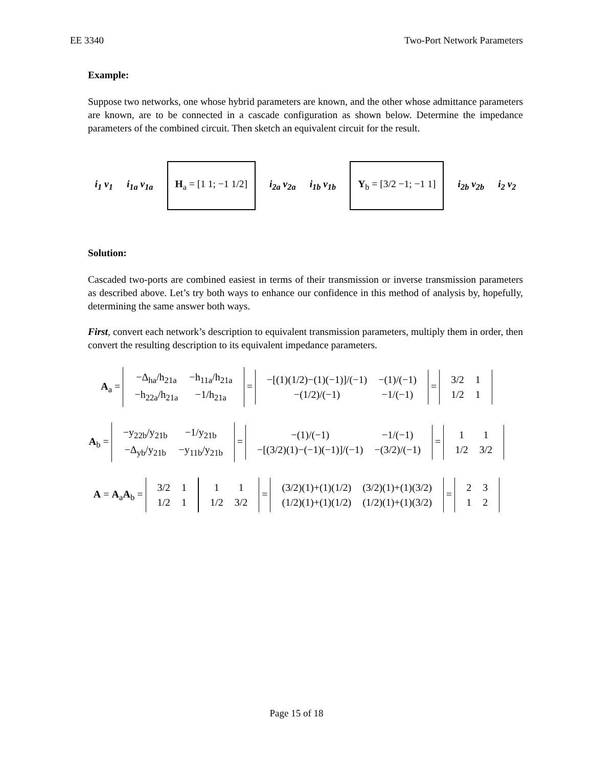EE 3340 Two-Port Network Parameters
Example:
Suppose two networks, one whose hybrid parameters are known, and the other whose admittance parameters are known, are to be connected in a cascade configuration as shown below. Determine the impedance parameters of the combined circuit. Then sketch an equivalent circuit for the result.
i<sub>1</sub> v<sub>1</sub> i<sub>1a</sub> v<sub>1a</sub> H<sub>a</sub> = [1 1; −1 1/2] i<sub>2a</sub> v<sub>2a</sub> i<sub>1b</sub> v<sub>1b</sub> Y<sub>b</sub> = [3/2 −1; −1 1] i<sub>2b</sub> v<sub>2b</sub> i<sub>2</sub> v<sub>2</sub>
Solution:
Cascaded two-ports are combined easiest in terms of their transmission or inverse transmission parameters as described above. Let’s try both ways to enhance our confidence in this method of analysis by, hopefully, determining the same answer both ways.
First, convert each network’s description to equivalent transmission parameters, multiply them in order, then convert the resulting description to its equivalent impedance parameters.
A<sub>a</sub> =
| −Δ<sub>ha</sub>/h<sub>21a</sub> | −h<sub>11a</sub>/h<sub>21a</sub> |
| −h<sub>22a</sub>/h<sub>21a</sub> | −1/h<sub>21a</sub> |
=
| −[(1)(1/2)−(1)(−1)]/(−1) | −(1)/(−1) |
| −(1/2)/(−1) | −1/(−1) |
=
| 3/2 | 1 |
| 1/2 | 1 |
A<sub>b</sub> =
| −y<sub>22b</sub>/y<sub>21b</sub> | −1/y<sub>21b</sub> |
| −Δ<sub>yb</sub>/y<sub>21b</sub> | −y<sub>11b</sub>/y<sub>21b</sub> |
=
| −(1)/(−1) | −1/(−1) |
| −[(3/2)(1)−(−1)(−1)]/(−1) | −(3/2)/(−1) |
=
| 1 | 1 |
| 1/2 | 3/2 |
A = A<sub>a</sub>A<sub>b</sub> =
| 3/2 | 1 |
| 1/2 | 1 |
| 1 | 1 |
| 1/2 | 3/2 |
=
| (3/2)(1)+(1)(1/2) | (3/2)(1)+(1)(3/2) |
| (1/2)(1)+(1)(1/2) | (1/2)(1)+(1)(3/2) |
=
| 2 | 3 |
| 1 | 2 |
Page 15 of 18